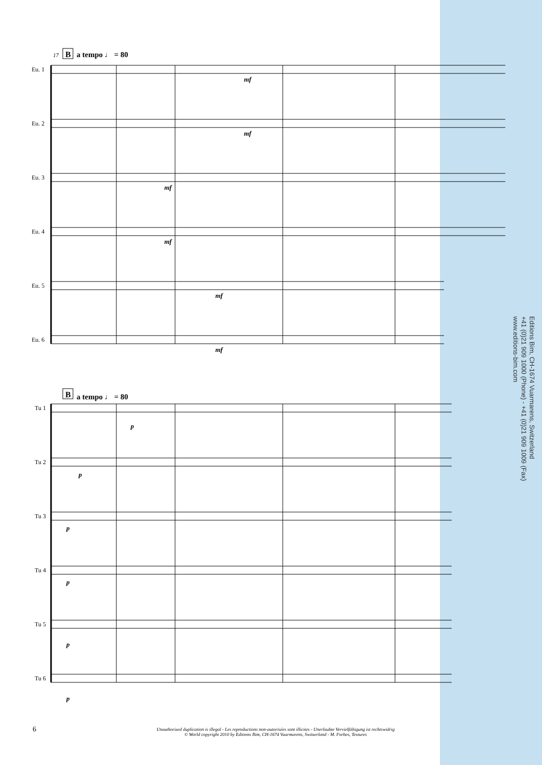B
a tempo ♩ = 80
B
a tempo ♩ = 80
17
Eu. 1
Eu. 2
Eu. 3
Eu. 4
Eu. 5
Eu. 6
Tu 1
Tu 2
Tu 3
Tu 4
Tu 5
Tu 6
mf
mf
mf
mf
mf
mf
p
p
p
p
p
p
Editions Bim, CH-1674 Vuarmarens, Switzerland
+41 (0)21 909 1000 (Phone) - +41 (0)21 909 1009 (Fax)
www.editions-bim.com
6
Unauthorized duplication is illegal - Les reproductions non-autorisées sont illicites - Unerlaubte Vervielfältigung ist rechtswidrig
© World copyright 2010 by Editions Bim, CH-1674 Vuarmarens, Switzerland - M. Forbes, Textures